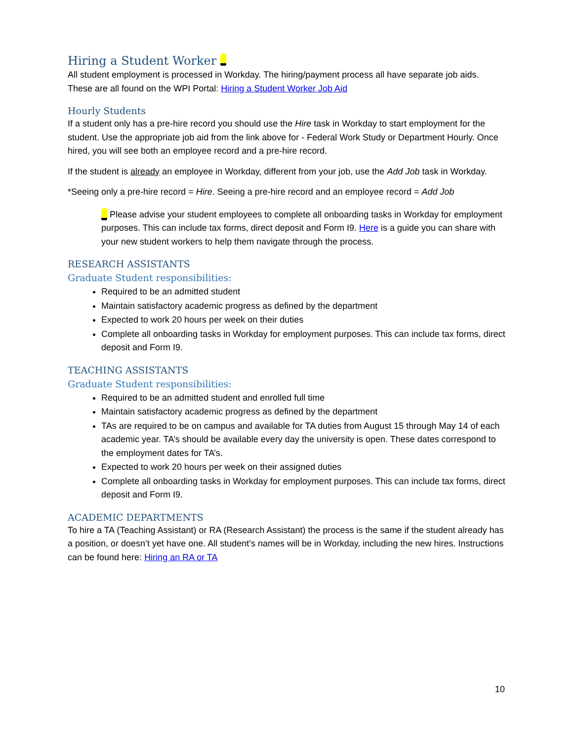Hiring a Student Worker
All student employment is processed in Workday. The hiring/payment process all have separate job aids. These are all found on the WPI Portal: Hiring a Student Worker Job Aid
Hourly Students
If a student only has a pre-hire record you should use the Hire task in Workday to start employment for the student. Use the appropriate job aid from the link above for - Federal Work Study or Department Hourly. Once hired, you will see both an employee record and a pre-hire record.
If the student is already an employee in Workday, different from your job, use the Add Job task in Workday.
*Seeing only a pre-hire record = Hire. Seeing a pre-hire record and an employee record = Add Job
Please advise your student employees to complete all onboarding tasks in Workday for employment purposes. This can include tax forms, direct deposit and Form I9. Here is a guide you can share with your new student workers to help them navigate through the process.
RESEARCH ASSISTANTS
Graduate Student responsibilities:
Required to be an admitted student
Maintain satisfactory academic progress as defined by the department
Expected to work 20 hours per week on their duties
Complete all onboarding tasks in Workday for employment purposes. This can include tax forms, direct deposit and Form I9.
TEACHING ASSISTANTS
Graduate Student responsibilities:
Required to be an admitted student and enrolled full time
Maintain satisfactory academic progress as defined by the department
TAs are required to be on campus and available for TA duties from August 15 through May 14 of each academic year. TA’s should be available every day the university is open. These dates correspond to the employment dates for TA’s.
Expected to work 20 hours per week on their assigned duties
Complete all onboarding tasks in Workday for employment purposes. This can include tax forms, direct deposit and Form I9.
ACADEMIC DEPARTMENTS
To hire a TA (Teaching Assistant) or RA (Research Assistant) the process is the same if the student already has a position, or doesn’t yet have one. All student’s names will be in Workday, including the new hires. Instructions can be found here: Hiring an RA or TA
10